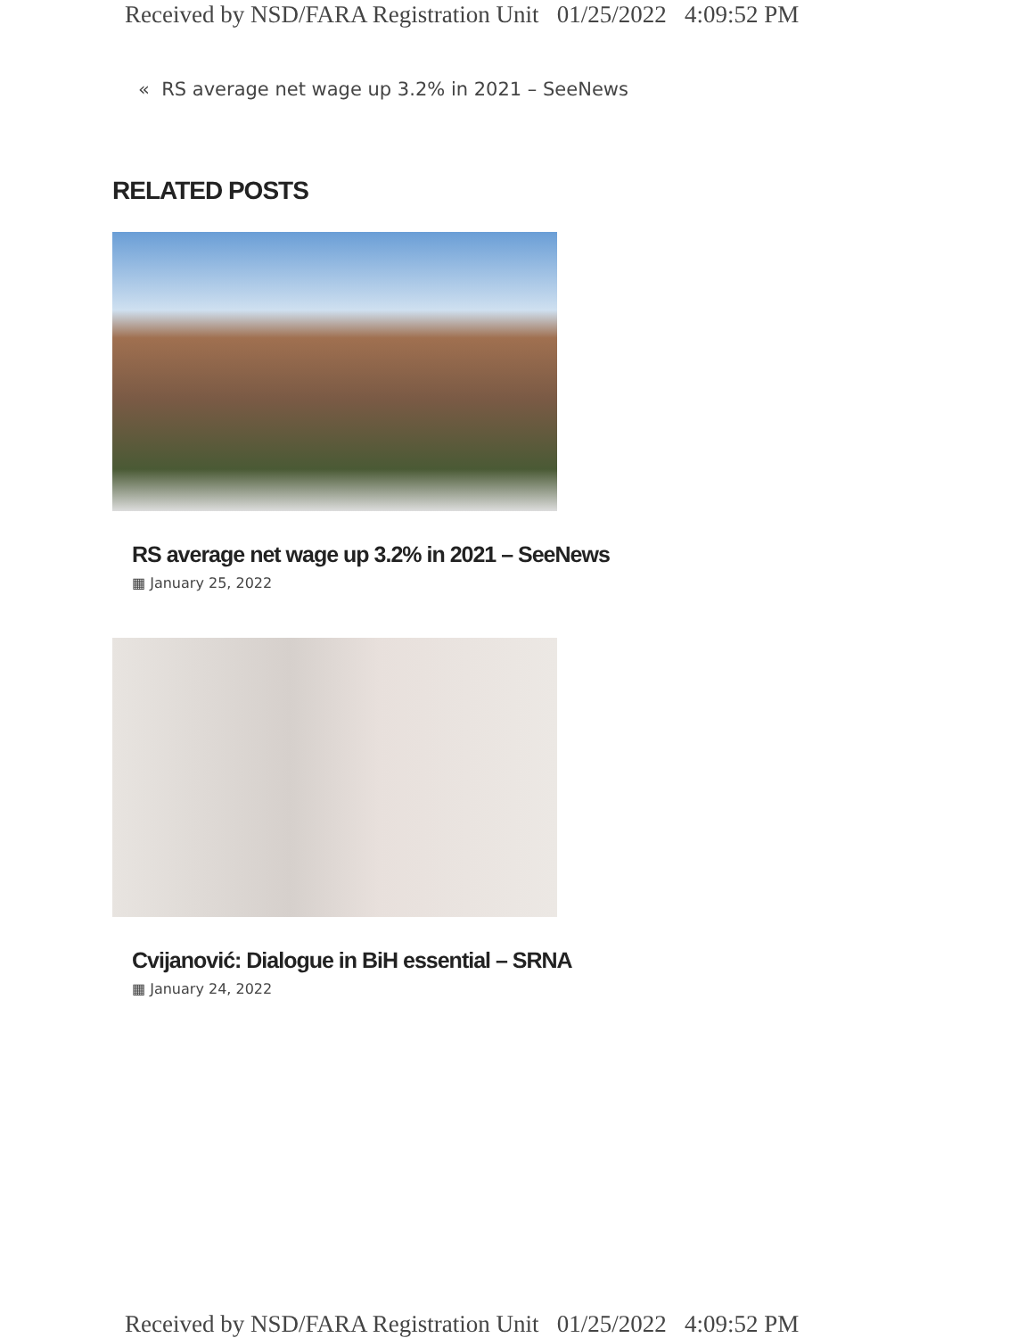Received by NSD/FARA Registration Unit 01/25/2022 4:09:52 PM
« RS average net wage up 3.2% in 2021 – SeeNews
RELATED POSTS
RS average net wage up 3.2% in 2021 – SeeNews
▦ January 25, 2022
Cvijanović: Dialogue in BiH essential – SRNA
▦ January 24, 2022
Received by NSD/FARA Registration Unit 01/25/2022 4:09:52 PM